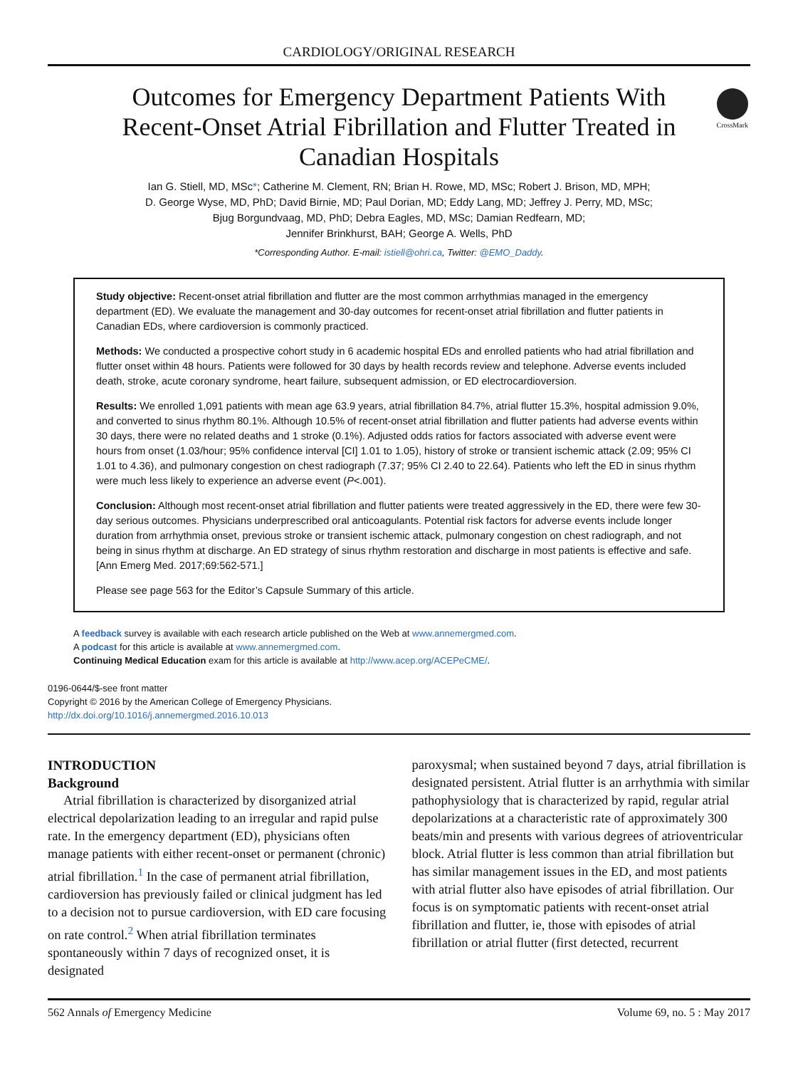CARDIOLOGY/ORIGINAL RESEARCH
CrossMark
Outcomes for Emergency Department Patients With Recent-Onset Atrial Fibrillation and Flutter Treated in Canadian Hospitals
Ian G. Stiell, MD, MSc*; Catherine M. Clement, RN; Brian H. Rowe, MD, MSc; Robert J. Brison, MD, MPH;
D. George Wyse, MD, PhD; David Birnie, MD; Paul Dorian, MD; Eddy Lang, MD; Jeffrey J. Perry, MD, MSc;
Bjug Borgundvaag, MD, PhD; Debra Eagles, MD, MSc; Damian Redfearn, MD;
Jennifer Brinkhurst, BAH; George A. Wells, PhD
*Corresponding Author. E-mail: istiell@ohri.ca, Twitter: @EMO_Daddy.
Study objective: Recent-onset atrial fibrillation and flutter are the most common arrhythmias managed in the emergency department (ED). We evaluate the management and 30-day outcomes for recent-onset atrial fibrillation and flutter patients in Canadian EDs, where cardioversion is commonly practiced.
Methods: We conducted a prospective cohort study in 6 academic hospital EDs and enrolled patients who had atrial fibrillation and flutter onset within 48 hours. Patients were followed for 30 days by health records review and telephone. Adverse events included death, stroke, acute coronary syndrome, heart failure, subsequent admission, or ED electrocardioversion.
Results: We enrolled 1,091 patients with mean age 63.9 years, atrial fibrillation 84.7%, atrial flutter 15.3%, hospital admission 9.0%, and converted to sinus rhythm 80.1%. Although 10.5% of recent-onset atrial fibrillation and flutter patients had adverse events within 30 days, there were no related deaths and 1 stroke (0.1%). Adjusted odds ratios for factors associated with adverse event were hours from onset (1.03/hour; 95% confidence interval [CI] 1.01 to 1.05), history of stroke or transient ischemic attack (2.09; 95% CI 1.01 to 4.36), and pulmonary congestion on chest radiograph (7.37; 95% CI 2.40 to 22.64). Patients who left the ED in sinus rhythm were much less likely to experience an adverse event (P<.001).
Conclusion: Although most recent-onset atrial fibrillation and flutter patients were treated aggressively in the ED, there were few 30-day serious outcomes. Physicians underprescribed oral anticoagulants. Potential risk factors for adverse events include longer duration from arrhythmia onset, previous stroke or transient ischemic attack, pulmonary congestion on chest radiograph, and not being in sinus rhythm at discharge. An ED strategy of sinus rhythm restoration and discharge in most patients is effective and safe. [Ann Emerg Med. 2017;69:562-571.]
Please see page 563 for the Editor’s Capsule Summary of this article.
A feedback survey is available with each research article published on the Web at www.annemergmed.com.
A podcast for this article is available at www.annemergmed.com.
Continuing Medical Education exam for this article is available at http://www.acep.org/ACEPeCME/.
0196-0644/$-see front matter
Copyright © 2016 by the American College of Emergency Physicians.
http://dx.doi.org/10.1016/j.annemergmed.2016.10.013
INTRODUCTION
Background
Atrial fibrillation is characterized by disorganized atrial electrical depolarization leading to an irregular and rapid pulse rate. In the emergency department (ED), physicians often manage patients with either recent-onset or permanent (chronic) atrial fibrillation.<sup>1</sup> In the case of permanent atrial fibrillation, cardioversion has previously failed or clinical judgment has led to a decision not to pursue cardioversion, with ED care focusing on rate control.<sup>2</sup> When atrial fibrillation terminates spontaneously within 7 days of recognized onset, it is designated
paroxysmal; when sustained beyond 7 days, atrial fibrillation is designated persistent. Atrial flutter is an arrhythmia with similar pathophysiology that is characterized by rapid, regular atrial depolarizations at a characteristic rate of approximately 300 beats/min and presents with various degrees of atrioventricular block. Atrial flutter is less common than atrial fibrillation but has similar management issues in the ED, and most patients with atrial flutter also have episodes of atrial fibrillation. Our focus is on symptomatic patients with recent-onset atrial fibrillation and flutter, ie, those with episodes of atrial fibrillation or atrial flutter (first detected, recurrent
562 Annals of Emergency Medicine Volume 69, no. 5 : May 2017